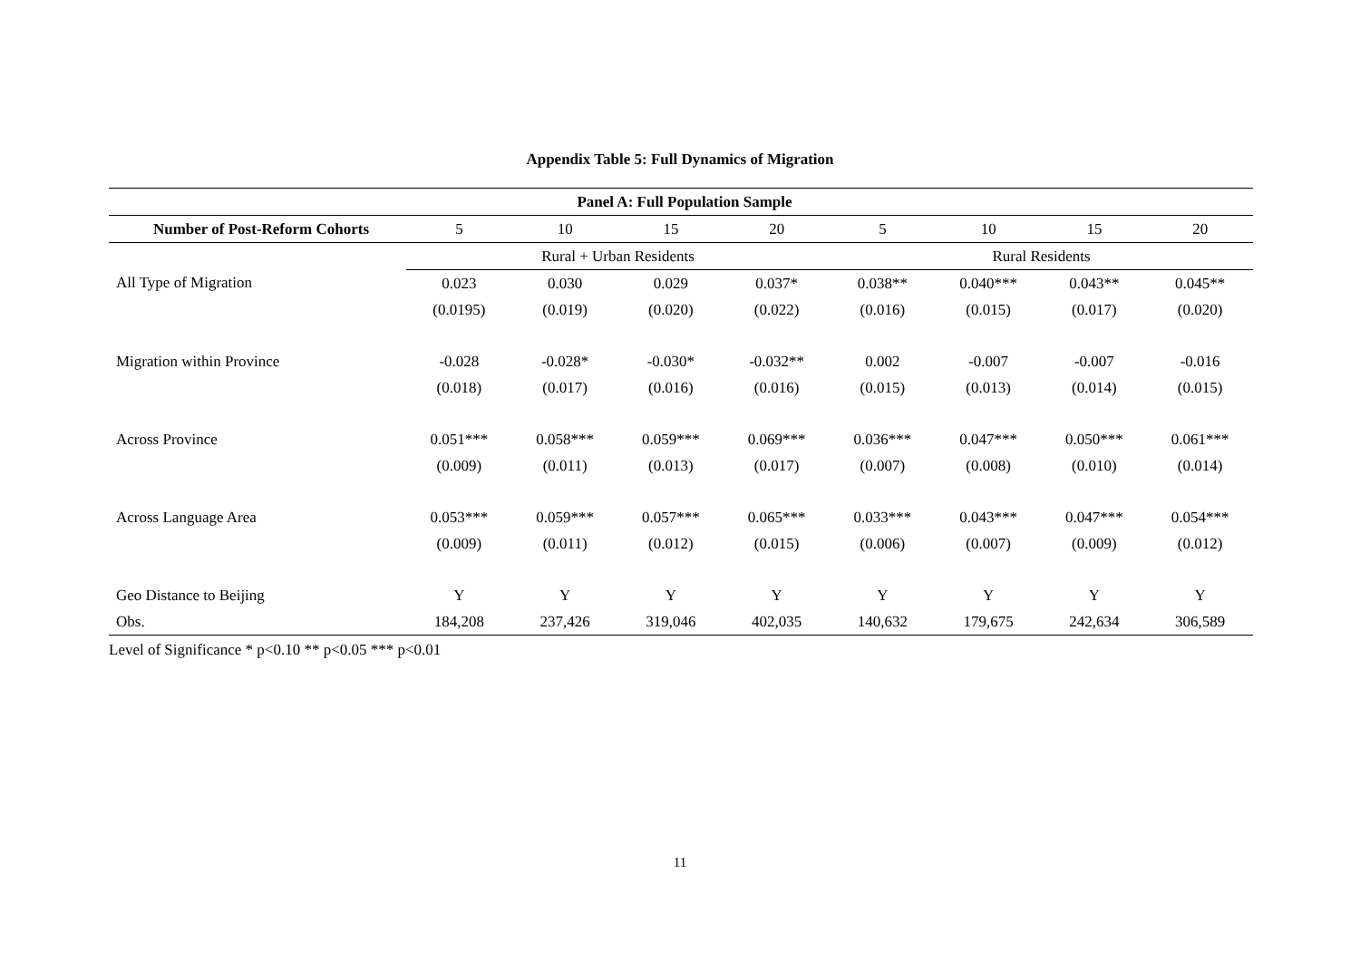Appendix Table 5: Full Dynamics of Migration
| Panel A: Full Population Sample | | | | | | | | |
| --- | --- | --- | --- | --- | --- | --- | --- | --- |
| Number of Post-Reform Cohorts | 5 | 10 | 15 | 20 | 5 | 10 | 15 | 20 |
| | Rural + Urban Residents | | | | Rural Residents | | | |
| All Type of Migration | 0.023 | 0.030 | 0.029 | 0.037* | 0.038** | 0.040*** | 0.043** | 0.045** |
| | (0.0195) | (0.019) | (0.020) | (0.022) | (0.016) | (0.015) | (0.017) | (0.020) |
| Migration within Province | -0.028 | -0.028* | -0.030* | -0.032** | 0.002 | -0.007 | -0.007 | -0.016 |
| | (0.018) | (0.017) | (0.016) | (0.016) | (0.015) | (0.013) | (0.014) | (0.015) |
| Across Province | 0.051*** | 0.058*** | 0.059*** | 0.069*** | 0.036*** | 0.047*** | 0.050*** | 0.061*** |
| | (0.009) | (0.011) | (0.013) | (0.017) | (0.007) | (0.008) | (0.010) | (0.014) |
| Across Language Area | 0.053*** | 0.059*** | 0.057*** | 0.065*** | 0.033*** | 0.043*** | 0.047*** | 0.054*** |
| | (0.009) | (0.011) | (0.012) | (0.015) | (0.006) | (0.007) | (0.009) | (0.012) |
| Geo Distance to Beijing | Y | Y | Y | Y | Y | Y | Y | Y |
| Obs. | 184,208 | 237,426 | 319,046 | 402,035 | 140,632 | 179,675 | 242,634 | 306,589 |
Level of Significance * p<0.10 ** p<0.05 *** p<0.01
11